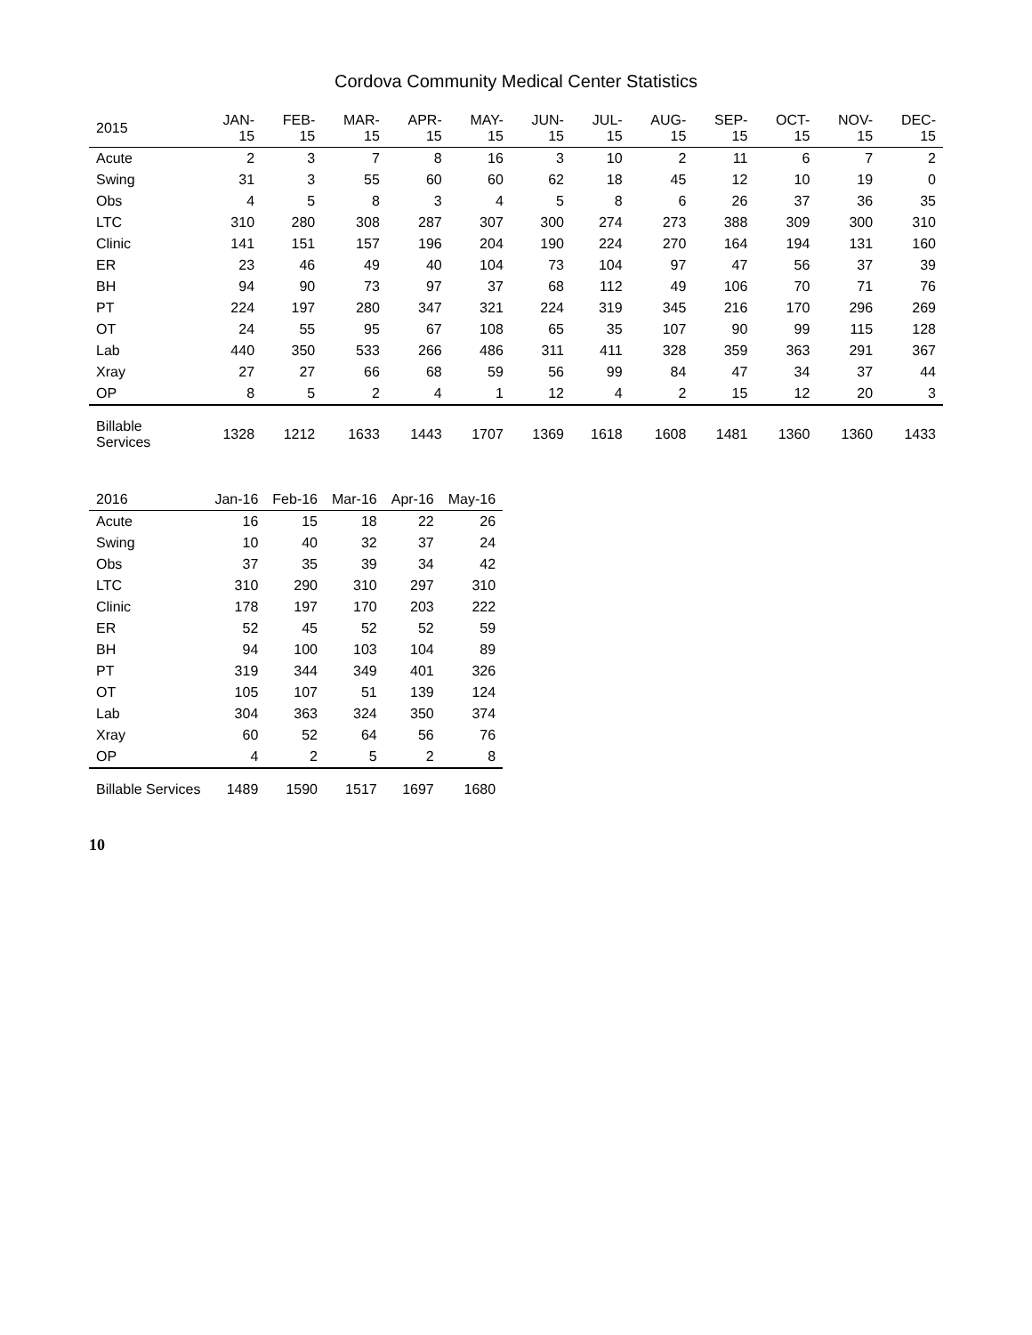Cordova Community Medical Center Statistics
| 2015 | JAN-15 | FEB-15 | MAR-15 | APR-15 | MAY-15 | JUN-15 | JUL-15 | AUG-15 | SEP-15 | OCT-15 | NOV-15 | DEC-15 |
| --- | --- | --- | --- | --- | --- | --- | --- | --- | --- | --- | --- | --- |
| Acute | 2 | 3 | 7 | 8 | 16 | 3 | 10 | 2 | 11 | 6 | 7 | 2 |
| Swing | 31 | 3 | 55 | 60 | 60 | 62 | 18 | 45 | 12 | 10 | 19 | 0 |
| Obs | 4 | 5 | 8 | 3 | 4 | 5 | 8 | 6 | 26 | 37 | 36 | 35 |
| LTC | 310 | 280 | 308 | 287 | 307 | 300 | 274 | 273 | 388 | 309 | 300 | 310 |
| Clinic | 141 | 151 | 157 | 196 | 204 | 190 | 224 | 270 | 164 | 194 | 131 | 160 |
| ER | 23 | 46 | 49 | 40 | 104 | 73 | 104 | 97 | 47 | 56 | 37 | 39 |
| BH | 94 | 90 | 73 | 97 | 37 | 68 | 112 | 49 | 106 | 70 | 71 | 76 |
| PT | 224 | 197 | 280 | 347 | 321 | 224 | 319 | 345 | 216 | 170 | 296 | 269 |
| OT | 24 | 55 | 95 | 67 | 108 | 65 | 35 | 107 | 90 | 99 | 115 | 128 |
| Lab | 440 | 350 | 533 | 266 | 486 | 311 | 411 | 328 | 359 | 363 | 291 | 367 |
| Xray | 27 | 27 | 66 | 68 | 59 | 56 | 99 | 84 | 47 | 34 | 37 | 44 |
| OP | 8 | 5 | 2 | 4 | 1 | 12 | 4 | 2 | 15 | 12 | 20 | 3 |
| Billable Services | 1328 | 1212 | 1633 | 1443 | 1707 | 1369 | 1618 | 1608 | 1481 | 1360 | 1360 | 1433 |
| 2016 | Jan-16 | Feb-16 | Mar-16 | Apr-16 | May-16 |
| --- | --- | --- | --- | --- | --- |
| Acute | 16 | 15 | 18 | 22 | 26 |
| Swing | 10 | 40 | 32 | 37 | 24 |
| Obs | 37 | 35 | 39 | 34 | 42 |
| LTC | 310 | 290 | 310 | 297 | 310 |
| Clinic | 178 | 197 | 170 | 203 | 222 |
| ER | 52 | 45 | 52 | 52 | 59 |
| BH | 94 | 100 | 103 | 104 | 89 |
| PT | 319 | 344 | 349 | 401 | 326 |
| OT | 105 | 107 | 51 | 139 | 124 |
| Lab | 304 | 363 | 324 | 350 | 374 |
| Xray | 60 | 52 | 64 | 56 | 76 |
| OP | 4 | 2 | 5 | 2 | 8 |
| Billable Services | 1489 | 1590 | 1517 | 1697 | 1680 |
10